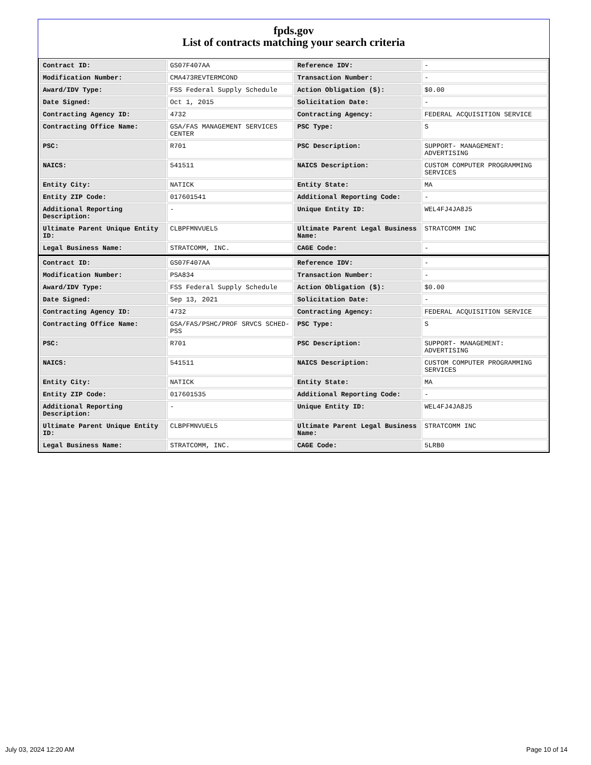fpds.gov
List of contracts matching your search criteria
| Contract ID: | GS07F407AA | Reference IDV: | - |
| Modification Number: | CMA473REVTERMCOND | Transaction Number: | - |
| Award/IDV Type: | FSS Federal Supply Schedule | Action Obligation ($): | $0.00 |
| Date Signed: | Oct 1, 2015 | Solicitation Date: | - |
| Contracting Agency ID: | 4732 | Contracting Agency: | FEDERAL ACQUISITION SERVICE |
| Contracting Office Name: | GSA/FAS MANAGEMENT SERVICES CENTER | PSC Type: | S |
| PSC: | R701 | PSC Description: | SUPPORT- MANAGEMENT: ADVERTISING |
| NAICS: | 541511 | NAICS Description: | CUSTOM COMPUTER PROGRAMMING SERVICES |
| Entity City: | NATICK | Entity State: | MA |
| Entity ZIP Code: | 017601541 | Additional Reporting Code: | - |
| Additional Reporting Description: | - | Unique Entity ID: | WEL4FJ4JA8J5 |
| Ultimate Parent Unique Entity ID: | CLBPFMNVUEL5 | Ultimate Parent Legal Business Name: | STRATCOMM INC |
| Legal Business Name: | STRATCOMM, INC. | CAGE Code: | - |
| Contract ID: | GS07F407AA | Reference IDV: | - |
| Modification Number: | PSA834 | Transaction Number: | - |
| Award/IDV Type: | FSS Federal Supply Schedule | Action Obligation ($): | $0.00 |
| Date Signed: | Sep 13, 2021 | Solicitation Date: | - |
| Contracting Agency ID: | 4732 | Contracting Agency: | FEDERAL ACQUISITION SERVICE |
| Contracting Office Name: | GSA/FAS/PSHC/PROF SRVCS SCHED-PSS | PSC Type: | S |
| PSC: | R701 | PSC Description: | SUPPORT- MANAGEMENT: ADVERTISING |
| NAICS: | 541511 | NAICS Description: | CUSTOM COMPUTER PROGRAMMING SERVICES |
| Entity City: | NATICK | Entity State: | MA |
| Entity ZIP Code: | 017601535 | Additional Reporting Code: | - |
| Additional Reporting Description: | - | Unique Entity ID: | WEL4FJ4JA8J5 |
| Ultimate Parent Unique Entity ID: | CLBPFMNVUEL5 | Ultimate Parent Legal Business Name: | STRATCOMM INC |
| Legal Business Name: | STRATCOMM, INC. | CAGE Code: | 5LRB0 |
July 03, 2024 12:20 AM Page 10 of 14